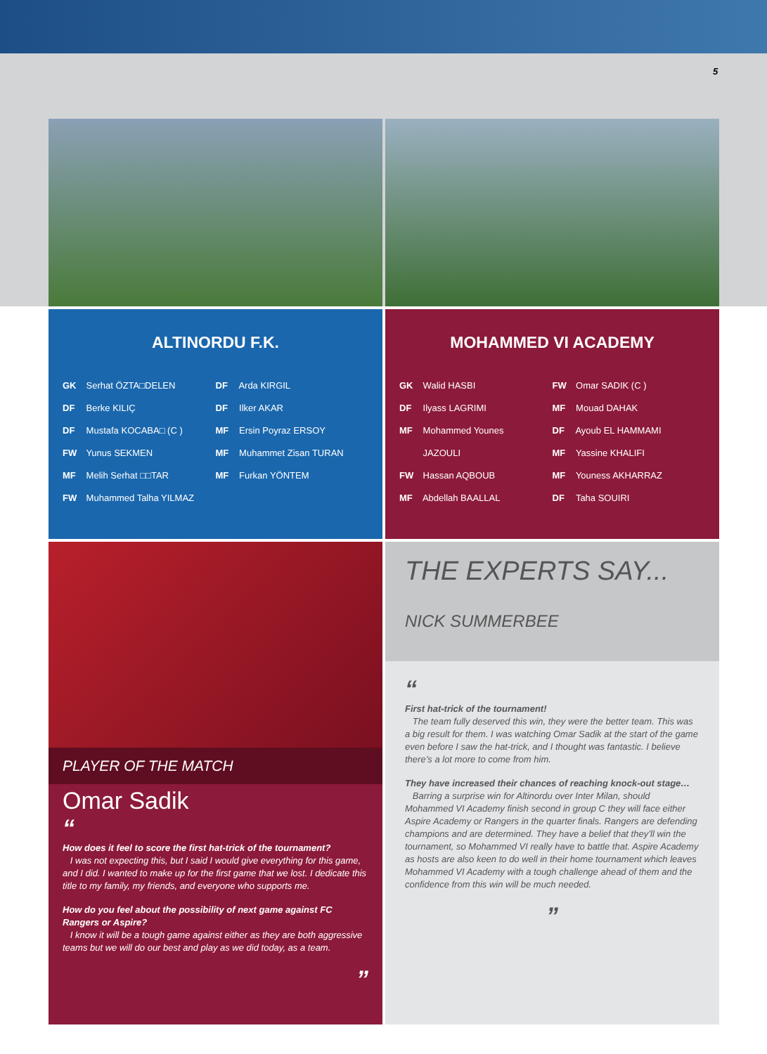5
ALTINORDU F.K.
GK Serhat ÖZTA□DELEN
DF Arda KIRGIL
DF Berke KILIÇ
DF Ilker AKAR
DF Mustafa KOCABA□ (C )
MF Ersin Poyraz ERSOY
FW Yunus SEKMEN
MF Muhammet Zisan TURAN
MF Melih Serhat □□TAR
MF Furkan YÖNTEM
FW Muhammed Talha YILMAZ
MOHAMMED VI ACADEMY
GK Walid HASBI
FW Omar SADIK (C )
DF Ilyass LAGRIMI
MF Mouad DAHAK
MF Mohammed Younes
DF Ayoub EL HAMMAMI
JAZOULI
MF Yassine KHALIFI
FW Hassan AQBOUB
MF Youness AKHARRAZ
MF Abdellah BAALLAL
DF Taha SOUIRI
PLAYER OF THE MATCH
Omar Sadik
“
How does it feel to score the first hat-trick of the tournament?
I was not expecting this, but I said I would give everything for this game, and I did. I wanted to make up for the first game that we lost. I dedicate this title to my family, my friends, and everyone who supports me.
How do you feel about the possibility of next game against FC Rangers or Aspire?
I know it will be a tough game against either as they are both aggressive teams but we will do our best and play as we did today, as a team.
”
THE EXPERTS SAY...
NICK SUMMERBEE
“
First hat-trick of the tournament!
The team fully deserved this win, they were the better team. This was a big result for them. I was watching Omar Sadik at the start of the game even before I saw the hat-trick, and I thought was fantastic. I believe there’s a lot more to come from him.
They have increased their chances of reaching knock-out stage…
Barring a surprise win for Altinordu over Inter Milan, should Mohammed VI Academy finish second in group C they will face either Aspire Academy or Rangers in the quarter finals. Rangers are defending champions and are determined. They have a belief that they’ll win the tournament, so Mohammed VI really have to battle that. Aspire Academy as hosts are also keen to do well in their home tournament which leaves Mohammed VI Academy with a tough challenge ahead of them and the confidence from this win will be much needed.
”